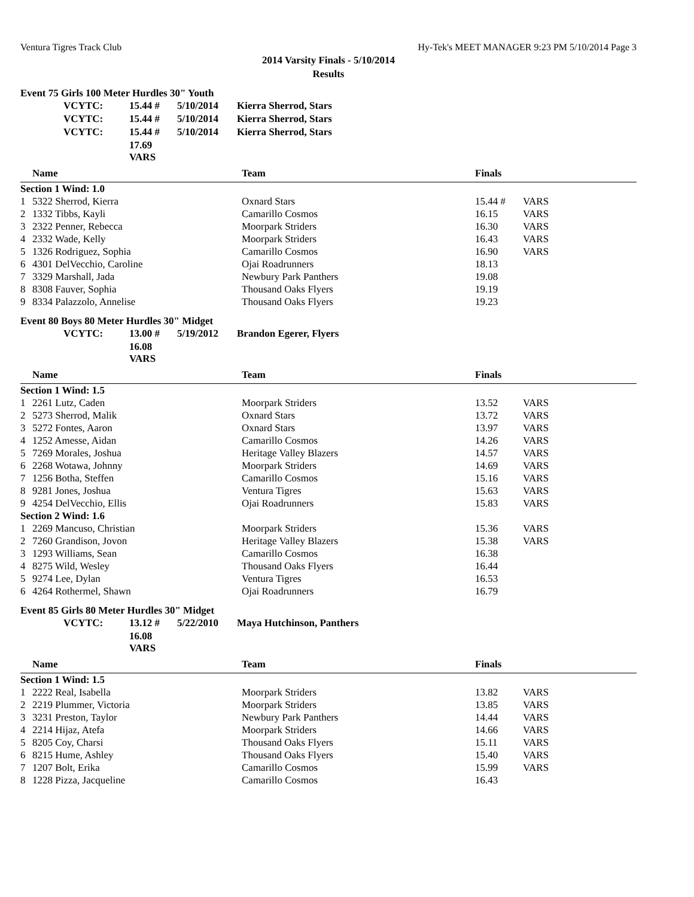Ventura Tigres Track Club Hy-Tek's MEET MANAGER 9:23 PM 5/10/2014 Page 3
2014 Varsity Finals - 5/10/2014
Results
Event 75 Girls 100 Meter Hurdles 30" Youth
| VCYTC: | 15.44 # | 5/10/2014 | Kierra Sherrod, Stars |
| VCYTC: | 15.44 # | 5/10/2014 | Kierra Sherrod, Stars |
| VCYTC: | 15.44 # | 5/10/2014 | Kierra Sherrod, Stars |
| | 17.69 VARS | | |
| | Name | Team | Finals | |
| --- | --- | --- | --- | --- |
| Section 1 Wind: 1.0 | | | | |
| 1 | 5322 Sherrod, Kierra | Oxnard Stars | 15.44 # | VARS |
| 2 | 1332 Tibbs, Kayli | Camarillo Cosmos | 16.15 | VARS |
| 3 | 2322 Penner, Rebecca | Moorpark Striders | 16.30 | VARS |
| 4 | 2332 Wade, Kelly | Moorpark Striders | 16.43 | VARS |
| 5 | 1326 Rodriguez, Sophia | Camarillo Cosmos | 16.90 | VARS |
| 6 | 4301 DelVecchio, Caroline | Ojai Roadrunners | 18.13 | |
| 7 | 3329 Marshall, Jada | Newbury Park Panthers | 19.08 | |
| 8 | 8308 Fauver, Sophia | Thousand Oaks Flyers | 19.19 | |
| 9 | 8334 Palazzolo, Annelise | Thousand Oaks Flyers | 19.23 | |
Event 80 Boys 80 Meter Hurdles 30" Midget
| VCYTC: | 13.00 # | 5/19/2012 | Brandon Egerer, Flyers |
| | 16.08 VARS | | |
| | Name | Team | Finals | |
| --- | --- | --- | --- | --- |
| Section 1 Wind: 1.5 | | | | |
| 1 | 2261 Lutz, Caden | Moorpark Striders | 13.52 | VARS |
| 2 | 5273 Sherrod, Malik | Oxnard Stars | 13.72 | VARS |
| 3 | 5272 Fontes, Aaron | Oxnard Stars | 13.97 | VARS |
| 4 | 1252 Amesse, Aidan | Camarillo Cosmos | 14.26 | VARS |
| 5 | 7269 Morales, Joshua | Heritage Valley Blazers | 14.57 | VARS |
| 6 | 2268 Wotawa, Johnny | Moorpark Striders | 14.69 | VARS |
| 7 | 1256 Botha, Steffen | Camarillo Cosmos | 15.16 | VARS |
| 8 | 9281 Jones, Joshua | Ventura Tigres | 15.63 | VARS |
| 9 | 4254 DelVecchio, Ellis | Ojai Roadrunners | 15.83 | VARS |
| Section 2 Wind: 1.6 | | | | |
| 1 | 2269 Mancuso, Christian | Moorpark Striders | 15.36 | VARS |
| 2 | 7260 Grandison, Jovon | Heritage Valley Blazers | 15.38 | VARS |
| 3 | 1293 Williams, Sean | Camarillo Cosmos | 16.38 | |
| 4 | 8275 Wild, Wesley | Thousand Oaks Flyers | 16.44 | |
| 5 | 9274 Lee, Dylan | Ventura Tigres | 16.53 | |
| 6 | 4264 Rothermel, Shawn | Ojai Roadrunners | 16.79 | |
Event 85 Girls 80 Meter Hurdles 30" Midget
| VCYTC: | 13.12 # | 5/22/2010 | Maya Hutchinson, Panthers |
| | 16.08 VARS | | |
| | Name | Team | Finals | |
| --- | --- | --- | --- | --- |
| Section 1 Wind: 1.5 | | | | |
| 1 | 2222 Real, Isabella | Moorpark Striders | 13.82 | VARS |
| 2 | 2219 Plummer, Victoria | Moorpark Striders | 13.85 | VARS |
| 3 | 3231 Preston, Taylor | Newbury Park Panthers | 14.44 | VARS |
| 4 | 2214 Hijaz, Atefa | Moorpark Striders | 14.66 | VARS |
| 5 | 8205 Coy, Charsi | Thousand Oaks Flyers | 15.11 | VARS |
| 6 | 8215 Hume, Ashley | Thousand Oaks Flyers | 15.40 | VARS |
| 7 | 1207 Bolt, Erika | Camarillo Cosmos | 15.99 | VARS |
| 8 | 1228 Pizza, Jacqueline | Camarillo Cosmos | 16.43 | |